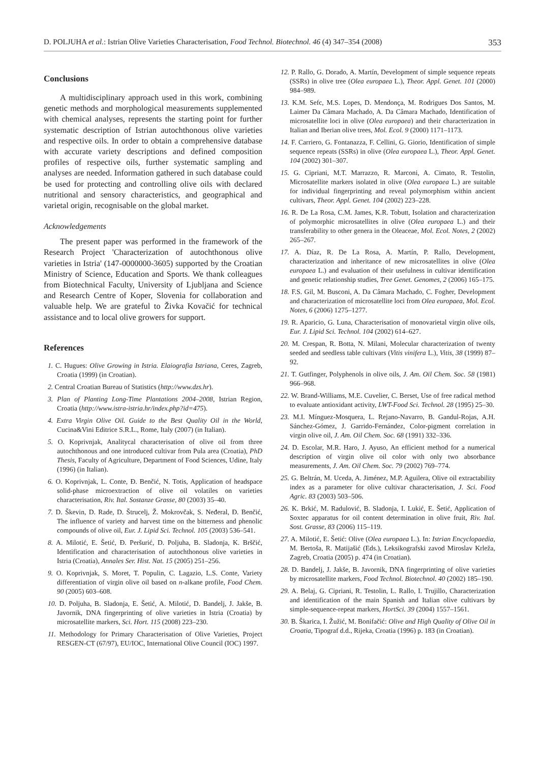D. POLJUHA et al.: Istrian Olive Varieties Characterisation, Food Technol. Biotechnol. 46 (4) 347–354 (2008) 353
Conclusions
A multidisciplinary approach used in this work, combining genetic methods and morphological measurements supplemented with chemical analyses, represents the starting point for further systematic description of Istrian autochthonous olive varieties and respective oils. In order to obtain a comprehensive database with accurate variety descriptions and defined composition profiles of respective oils, further systematic sampling and analyses are needed. Information gathered in such database could be used for protecting and controlling olive oils with declared nutritional and sensory characteristics, and geographical and varietal origin, recognisable on the global market.
Acknowledgements
The present paper was performed in the framework of the Research Project 'Characterization of autochthonous olive varieties in Istria' (147-0000000-3605) supported by the Croatian Ministry of Science, Education and Sports. We thank colleagues from Biotechnical Faculty, University of Ljubljana and Science and Research Centre of Koper, Slovenia for collaboration and valuable help. We are grateful to Živka Kovačić for technical assistance and to local olive growers for support.
References
1. C. Hugues: Olive Growing in Istria. Elaiografia Istriana, Ceres, Zagreb, Croatia (1999) (in Croatian).
2. Central Croatian Bureau of Statistics (http://www.dzs.hr).
3. Plan of Planting Long-Time Plantations 2004–2008, Istrian Region, Croatia (http://www.istra-istria.hr/index.php?id=475).
4. Extra Virgin Olive Oil. Guide to the Best Quality Oil in the World, Cucina&Vini Editrice S.R.L., Rome, Italy (2007) (in Italian).
5. O. Koprivnjak, Analitycal characterisation of olive oil from three autochthonous and one introduced cultivar from Pula area (Croatia), PhD Thesis, Faculty of Agriculture, Department of Food Sciences, Udine, Italy (1996) (in Italian).
6. O. Koprivnjak, L. Conte, Đ. Benčić, N. Totis, Application of headspace solid-phase microextraction of olive oil volatiles on varieties characterisation, Riv. Ital. Sostanze Grasse, 80 (2003) 35–40.
7. D. Škevin, D. Rade, D. Štrucelj, Ž. Mokrovčak, S. Neđeral, Đ. Benčić, The influence of variety and harvest time on the bitterness and phenolic compounds of olive oil, Eur. J. Lipid Sci. Technol. 105 (2003) 536–541.
8. A. Milotić, E. Šetić, Đ. Peršurić, D. Poljuha, B. Sladonja, K. Brščić, Identification and characterisation of autochthonous olive varieties in Istria (Croatia), Annales Ser. Hist. Nat. 15 (2005) 251–256.
9. O. Koprivnjak, S. Moret, T. Populin, C. Lagazio, L.S. Conte, Variety differentiation of virgin olive oil based on n-alkane profile, Food Chem. 90 (2005) 603–608.
10. D. Poljuha, B. Sladonja, E. Šetić, A. Milotić, D. Bandelj, J. Jakše, B. Javornik, DNA fingerprinting of olive varieties in Istria (Croatia) by microsatellite markers, Sci. Hort. 115 (2008) 223–230.
11. Methodology for Primary Characterisation of Olive Varieties, Project RESGEN-CT (67/97), EU/IOC, International Olive Council (IOC) 1997.
12. P. Rallo, G. Dorado, A. Martín, Development of simple sequence repeats (SSRs) in olive tree (Olea europaea L.), Theor. Appl. Genet. 101 (2000) 984–989.
13. K.M. Sefc, M.S. Lopes, D. Mendonça, M. Rodrigues Dos Santos, M. Laimer Da Câmara Machado, A. Da Câmara Machado, Identification of microsatellite loci in olive (Olea europaea) and their characterization in Italian and Iberian olive trees, Mol. Ecol. 9 (2000) 1171–1173.
14. F. Carriero, G. Fontanazza, F. Cellini, G. Giorio, Identification of simple sequence repeats (SSRs) in olive (Olea europaea L.), Theor. Appl. Genet. 104 (2002) 301–307.
15. G. Cipriani, M.T. Marrazzo, R. Marconi, A. Cimato, R. Testolin, Microsatellite markers isolated in olive (Olea europaea L.) are suitable for individual fingerprinting and reveal polymorphism within ancient cultivars, Theor. Appl. Genet. 104 (2002) 223–228.
16. R. De La Rosa, C.M. James, K.R. Tobutt, Isolation and characterization of polymorphic microsatellites in olive (Olea europaea L.) and their transferability to other genera in the Oleaceae, Mol. Ecol. Notes, 2 (2002) 265–267.
17. A. Díaz, R. De La Rosa, A. Martín, P. Rallo, Development, characterization and inheritance of new microsatellites in olive (Olea europaea L.) and evaluation of their usefulness in cultivar identification and genetic relationship studies, Tree Genet. Genomes, 2 (2006) 165–175.
18. F.S. Gil, M. Busconi, A. Da Câmara Machado, C. Fogher, Development and characterization of microsatellite loci from Olea europaea, Mol. Ecol. Notes, 6 (2006) 1275–1277.
19. R. Aparicio, G. Luna, Characterisation of monovarietal virgin olive oils, Eur. J. Lipid Sci. Technol. 104 (2002) 614–627.
20. M. Crespan, R. Botta, N. Milani, Molecular characterization of twenty seeded and seedless table cultivars (Vitis vinifera L.), Vitis, 38 (1999) 87–92.
21. T. Gutfinger, Polyphenols in olive oils, J. Am. Oil Chem. Soc. 58 (1981) 966–968.
22. W. Brand-Williams, M.E. Cuvelier, C. Berset, Use of free radical method to evaluate antioxidant activity, LWT-Food Sci. Technol. 28 (1995) 25–30.
23. M.I. Mínguez-Mosquera, L. Rejano-Navarro, B. Gandul-Rojas, A.H. Sánchez-Gómez, J. Garrido-Fernández, Color-pigment correlation in virgin olive oil, J. Am. Oil Chem. Soc. 68 (1991) 332–336.
24. D. Escolar, M.R. Haro, J. Ayuso, An efficient method for a numerical description of virgin olive oil color with only two absorbance measurements, J. Am. Oil Chem. Soc. 79 (2002) 769–774.
25. G. Beltrán, M. Uceda, A. Jiménez, M.P. Aguilera, Olive oil extractability index as a parameter for olive cultivar characterisation, J. Sci. Food Agric. 83 (2003) 503–506.
26. K. Brkić, M. Radulović, B. Sladonja, I. Lukić, E. Šetić, Application of Soxtec apparatus for oil content determination in olive fruit, Riv. Ital. Sost. Grasse, 83 (2006) 115–119.
27. A. Milotić, E. Šetić: Olive (Olea europaea L.). In: Istrian Encyclopaedia, M. Bertoša, R. Matijašić (Eds.), Leksikografski zavod Miroslav Krleža, Zagreb, Croatia (2005) p. 474 (in Croatian).
28. D. Bandelj, J. Jakše, B. Javornik, DNA fingerprinting of olive varieties by microsatellite markers, Food Technol. Biotechnol. 40 (2002) 185–190.
29. A. Belaj, G. Cipriani, R. Testolin, L. Rallo, I. Trujillo, Characterization and identification of the main Spanish and Italian olive cultivars by simple-sequence-repeat markers, HortSci. 39 (2004) 1557–1561.
30. B. Škarica, I. Žužić, M. Bonifačić: Olive and High Quality of Olive Oil in Croatia, Tipograf d.d., Rijeka, Croatia (1996) p. 183 (in Croatian).